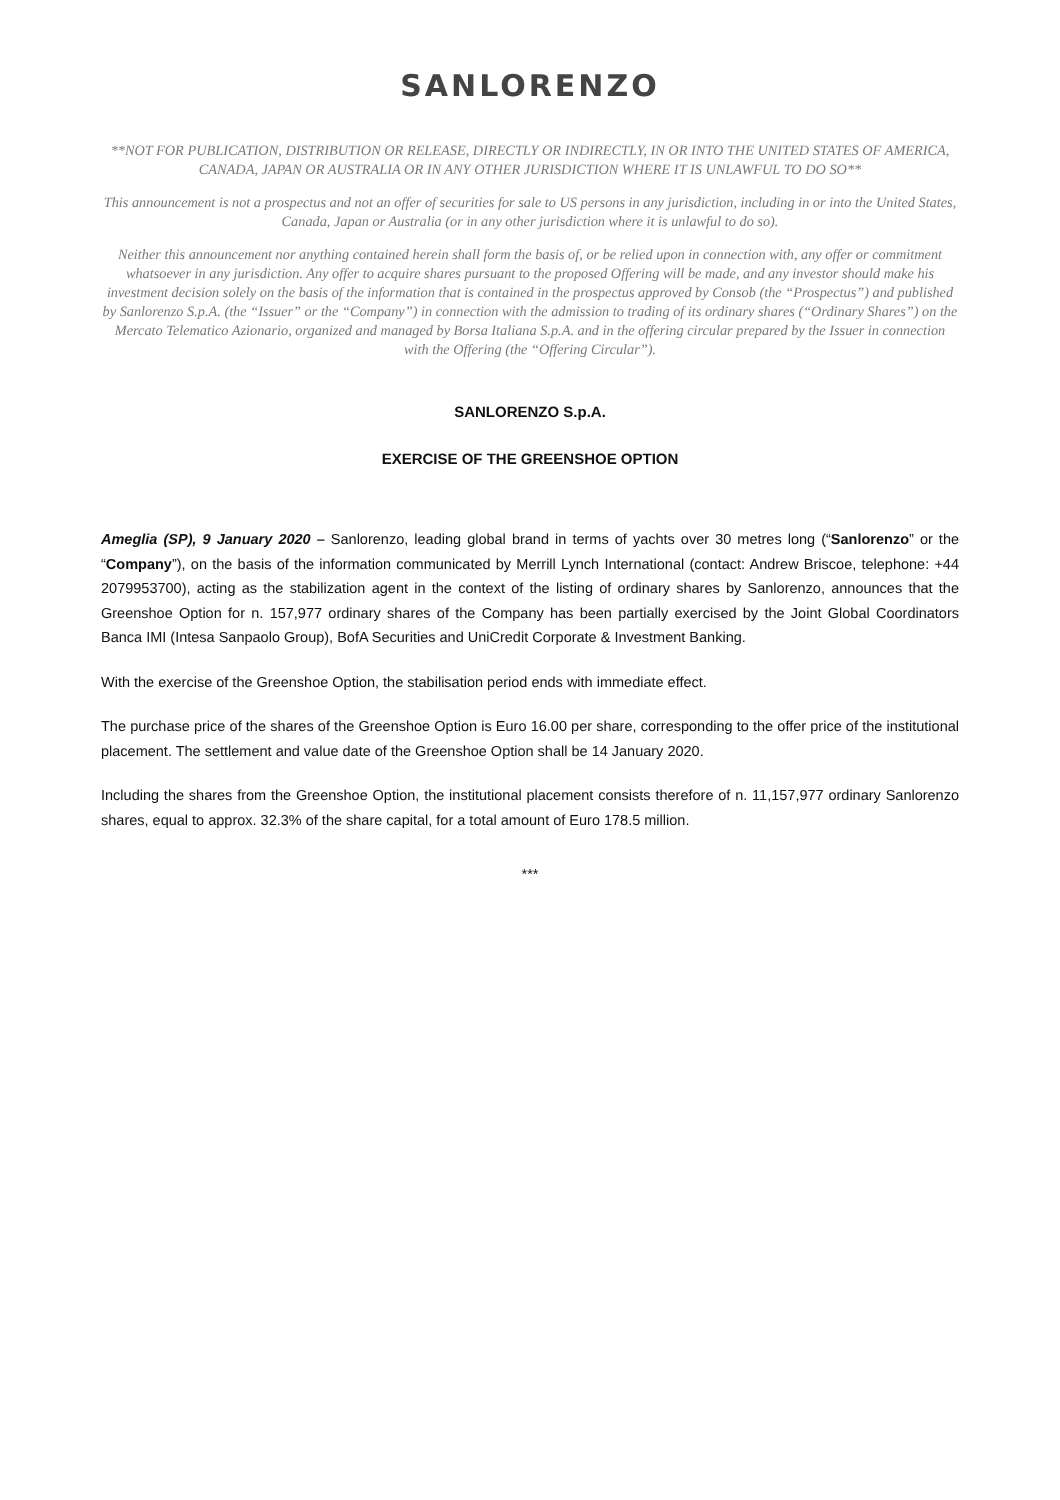SANLORENZO
**NOT FOR PUBLICATION, DISTRIBUTION OR RELEASE, DIRECTLY OR INDIRECTLY, IN OR INTO THE UNITED STATES OF AMERICA, CANADA, JAPAN OR AUSTRALIA OR IN ANY OTHER JURISDICTION WHERE IT IS UNLAWFUL TO DO SO**
This announcement is not a prospectus and not an offer of securities for sale to US persons in any jurisdiction, including in or into the United States, Canada, Japan or Australia (or in any other jurisdiction where it is unlawful to do so).
Neither this announcement nor anything contained herein shall form the basis of, or be relied upon in connection with, any offer or commitment whatsoever in any jurisdiction. Any offer to acquire shares pursuant to the proposed Offering will be made, and any investor should make his investment decision solely on the basis of the information that is contained in the prospectus approved by Consob (the “Prospectus”) and published by Sanlorenzo S.p.A. (the “Issuer” or the “Company”) in connection with the admission to trading of its ordinary shares (“Ordinary Shares”) on the Mercato Telematico Azionario, organized and managed by Borsa Italiana S.p.A. and in the offering circular prepared by the Issuer in connection with the Offering (the “Offering Circular”).
SANLORENZO S.p.A.
EXERCISE OF THE GREENSHOE OPTION
Ameglia (SP), 9 January 2020 – Sanlorenzo, leading global brand in terms of yachts over 30 metres long (“Sanlorenzo” or the “Company”), on the basis of the information communicated by Merrill Lynch International (contact: Andrew Briscoe, telephone: +44 2079953700), acting as the stabilization agent in the context of the listing of ordinary shares by Sanlorenzo, announces that the Greenshoe Option for n. 157,977 ordinary shares of the Company has been partially exercised by the Joint Global Coordinators Banca IMI (Intesa Sanpaolo Group), BofA Securities and UniCredit Corporate & Investment Banking.
With the exercise of the Greenshoe Option, the stabilisation period ends with immediate effect.
The purchase price of the shares of the Greenshoe Option is Euro 16.00 per share, corresponding to the offer price of the institutional placement. The settlement and value date of the Greenshoe Option shall be 14 January 2020.
Including the shares from the Greenshoe Option, the institutional placement consists therefore of n. 11,157,977 ordinary Sanlorenzo shares, equal to approx. 32.3% of the share capital, for a total amount of Euro 178.5 million.
***